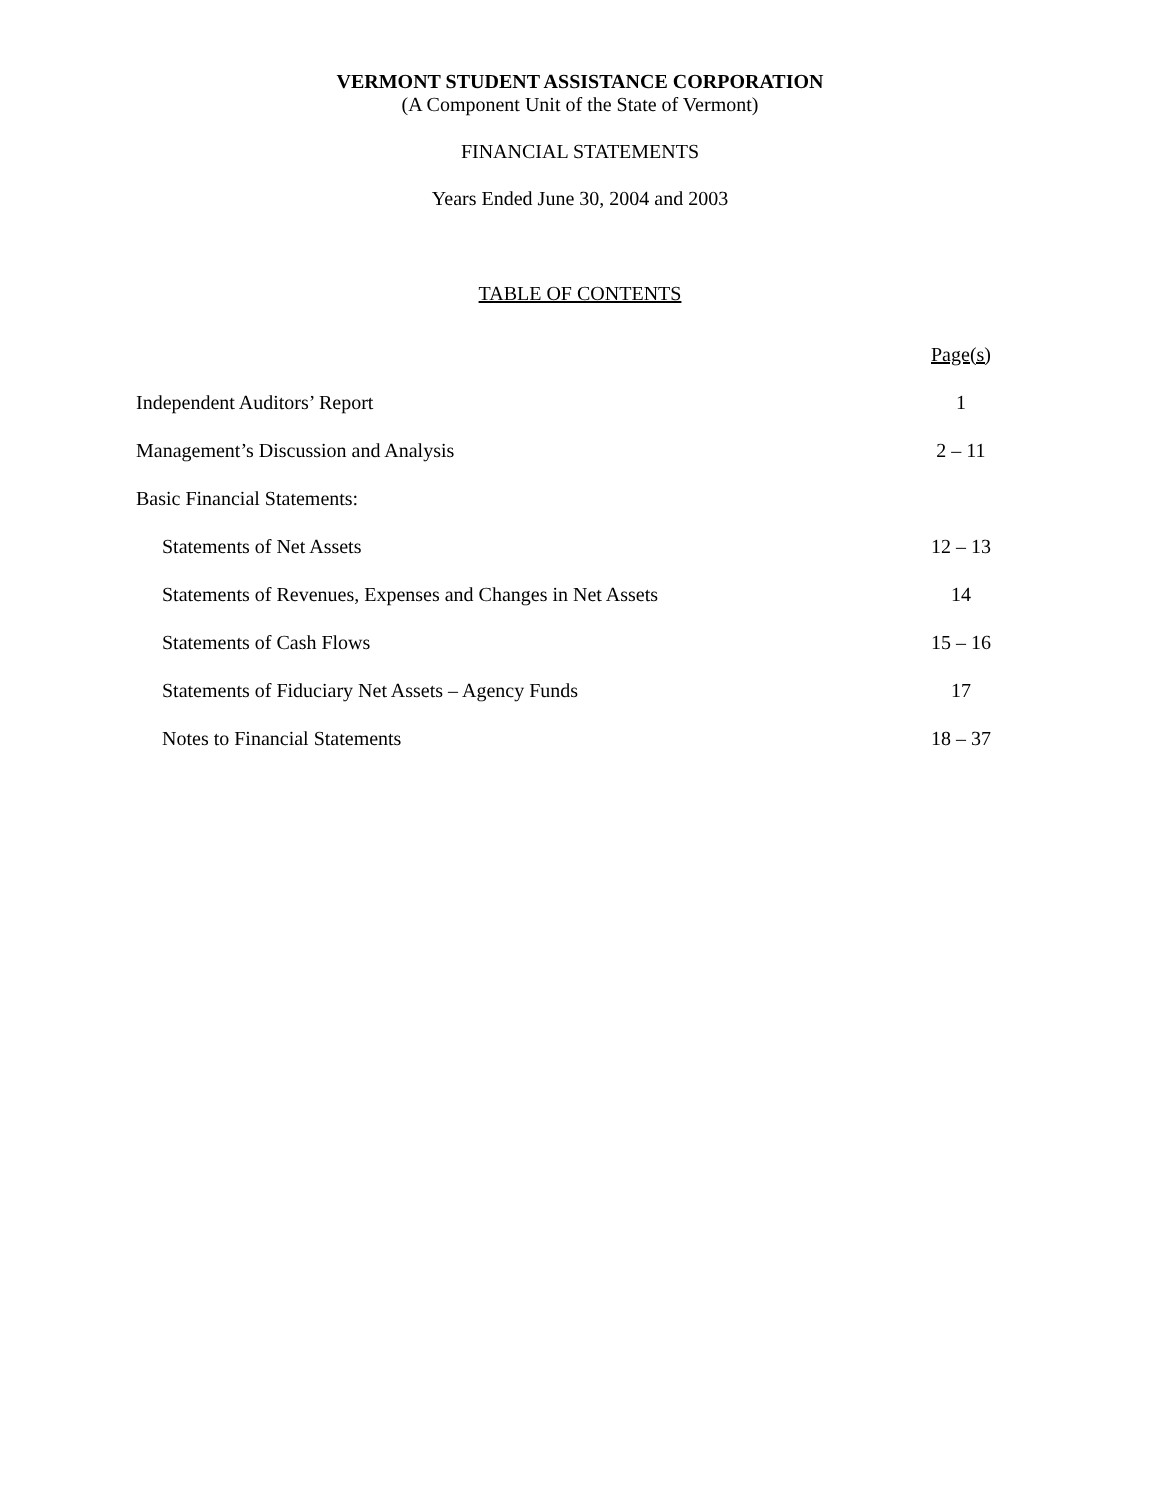VERMONT STUDENT ASSISTANCE CORPORATION
(A Component Unit of the State of Vermont)
FINANCIAL STATEMENTS
Years Ended June 30, 2004 and 2003
TABLE OF CONTENTS
| | Page(s) |
| Independent Auditors’ Report | 1 |
| Management’s Discussion and Analysis | 2 – 11 |
| Basic Financial Statements: | |
| Statements of Net Assets | 12 – 13 |
| Statements of Revenues, Expenses and Changes in Net Assets | 14 |
| Statements of Cash Flows | 15 – 16 |
| Statements of Fiduciary Net Assets – Agency Funds | 17 |
| Notes to Financial Statements | 18 – 37 |